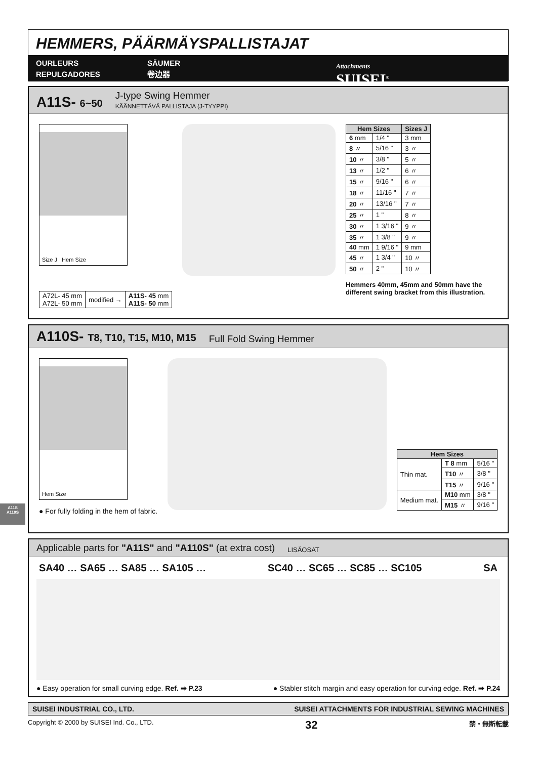HEMMERS, PÄÄRMÄYSPALLISTAJAT
OURLEURS
REPULGADORES
SÄUMER
卷边器
Attachments
SUISEI<sup>®</sup>
A11S- 6~50
J-type Swing Hemmer
KÄÄNNETTÄVÄ PALLISTAJA (J-TYYPPI)
Size J Hem Size
| A72L- 45 mm A72L- 50 mm | modified → | A11S- 45 mm A11S- 50 mm |
| Hem Sizes | | Sizes J |
| --- | --- | --- |
| 6 mm | 1/4 " | 3 mm |
| 8 〃 | 5/16 " | 3 〃 |
| 10 〃 | 3/8 " | 5 〃 |
| 13 〃 | 1/2 " | 6 〃 |
| 15 〃 | 9/16 " | 6 〃 |
| 18 〃 | 11/16 " | 7 〃 |
| 20 〃 | 13/16 " | 7 〃 |
| 25 〃 | 1 " | 8 〃 |
| 30 〃 | 1 3/16 " | 9 〃 |
| 35 〃 | 1 3/8 " | 9 〃 |
| 40 mm | 1 9/16 " | 9 mm |
| 45 〃 | 1 3/4 " | 10 〃 |
| 50 〃 | 2 " | 10 〃 |
Hemmers 40mm, 45mm and 50mm have the different swing bracket from this illustration.
A110S- T8, T10, T15, M10, M15 Full Fold Swing Hemmer
Hem Size
● For fully folding in the hem of fabric.
| Hem Sizes | | |
| --- | --- | --- |
| Thin mat. | T 8 mm | 5/16 " |
| | T10 〃 | 3/8 " |
| | T15 〃 | 9/16 " |
| Medium mat. | M10 mm | 3/8 " |
| | M15 〃 | 9/16 " |
Applicable parts for "A11S" and "A110S" (at extra cost) LISÄOSAT
SA40 … SA65 … SA85 … SA105 … SC40 … SC65 … SC85 … SC105 SA
● Easy operation for small curving edge. Ref. ➡ P.23 ● Stabler stitch margin and easy operation for curving edge. Ref. ➡ P.24
SUISEI INDUSTRIAL CO., LTD. SUISEI ATTACHMENTS FOR INDUSTRIAL SEWING MACHINES
Copyright © 2000 by SUISEI Ind. Co., LTD. 32 禁・無断転載
A11S
A110S